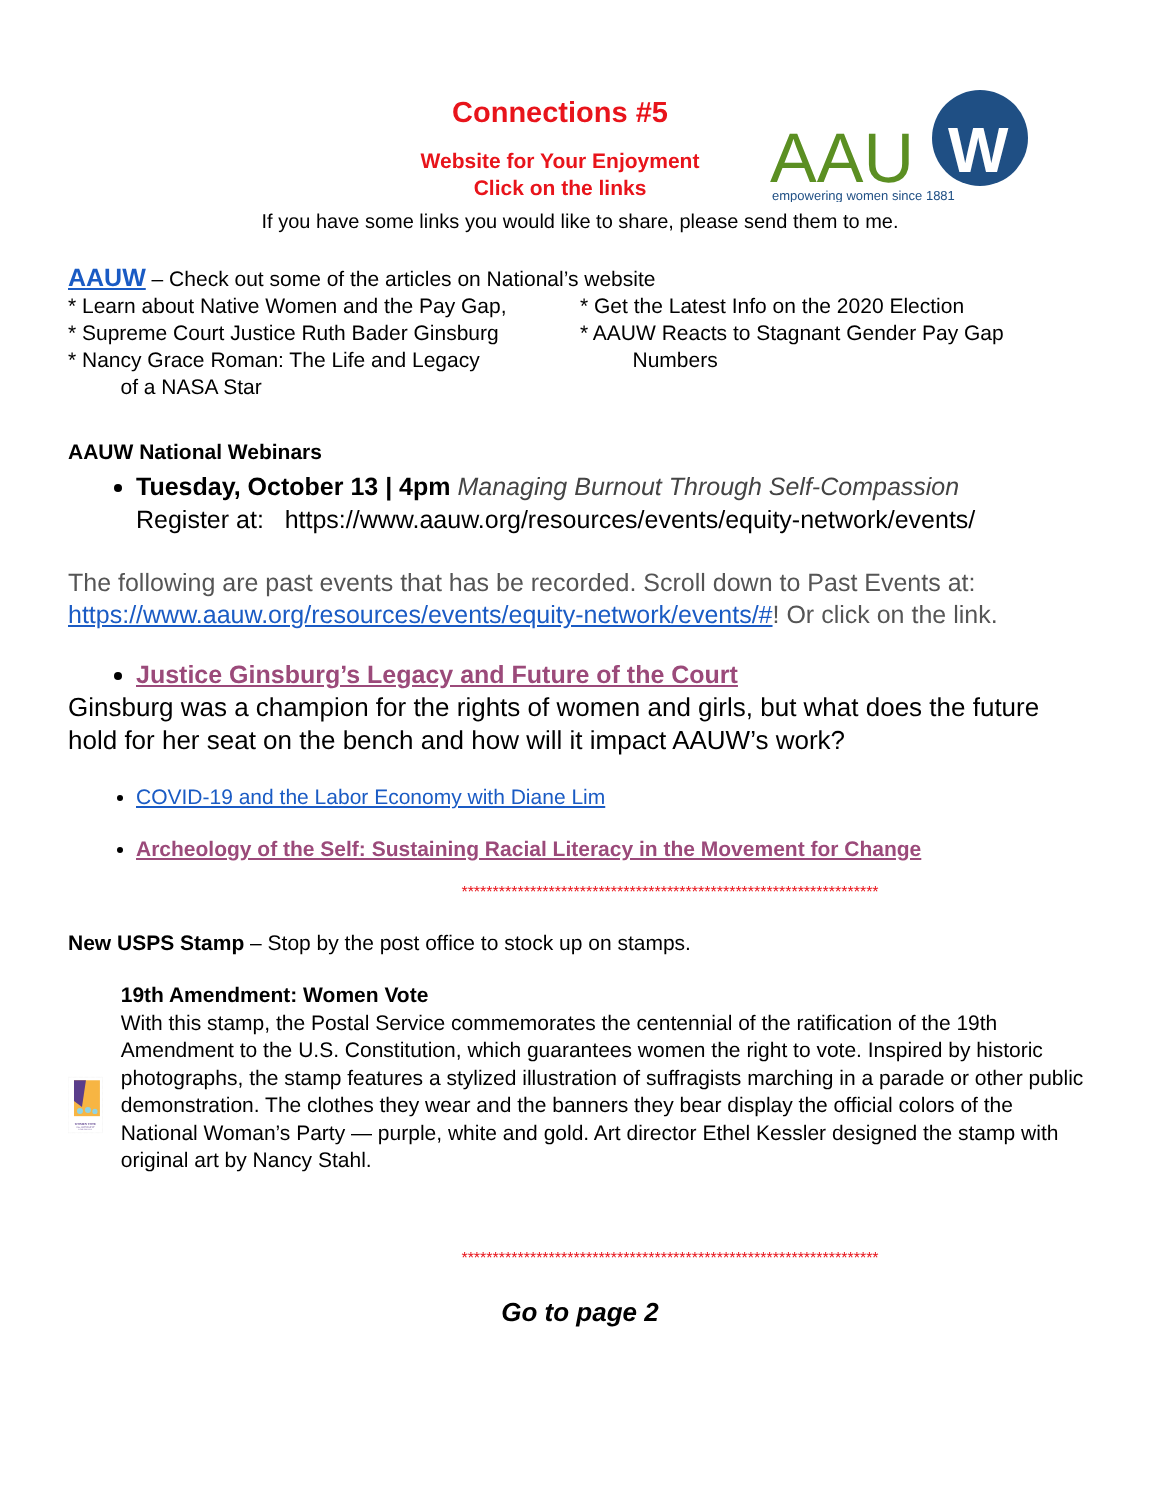Connections #5
Website for Your Enjoyment
Click on the links
AAU
W
empowering women since 1881
If you have some links you would like to share, please send them to me.
AAUW – Check out some of the articles on National’s website
* Learn about Native Women and the Pay Gap,
* Supreme Court Justice Ruth Bader Ginsburg
* Nancy Grace Roman: The Life and Legacy
of a NASA Star
* Get the Latest Info on the 2020 Election
* AAUW Reacts to Stagnant Gender Pay Gap
Numbers
AAUW National Webinars
Tuesday, October 13 | 4pm Managing Burnout Through Self-Compassion
Register at: https://www.aauw.org/resources/events/equity-network/events/
The following are past events that has be recorded. Scroll down to Past Events at: https://www.aauw.org/resources/events/equity-network/events/#! Or click on the link.
Justice Ginsburg’s Legacy and Future of the Court
Ginsburg was a champion for the rights of women and girls, but what does the future hold for her seat on the bench and how will it impact AAUW’s work?
COVID-19 and the Labor Economy with Diane Lim
Archeology of the Self: Sustaining Racial Literacy in the Movement for Change
*******************************************************************
New USPS Stamp – Stop by the post office to stock up on stamps.
WOMEN VOTE
19th AMENDMENT
FOREVER USA
19th Amendment: Women Vote
With this stamp, the Postal Service commemorates the centennial of the ratification of the 19th Amendment to the U.S. Constitution, which guarantees women the right to vote. Inspired by historic photographs, the stamp features a stylized illustration of suffragists marching in a parade or other public demonstration. The clothes they wear and the banners they bear display the official colors of the National Woman’s Party — purple, white and gold. Art director Ethel Kessler designed the stamp with original art by Nancy Stahl.
*******************************************************************
Go to page 2